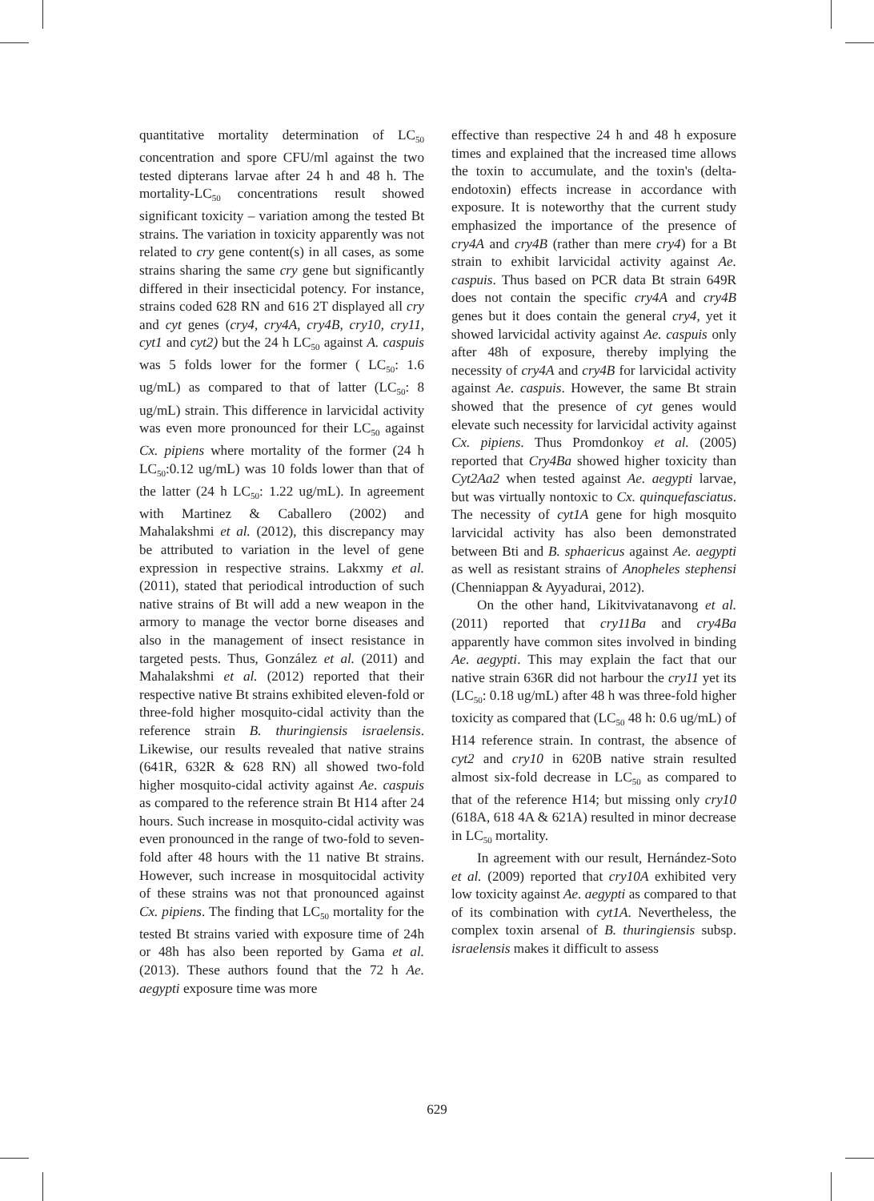quantitative mortality determination of LC<sub>50</sub> concentration and spore CFU/ml against the two tested dipterans larvae after 24 h and 48 h. The mortality-LC<sub>50</sub> concentrations result showed significant toxicity – variation among the tested Bt strains. The variation in toxicity apparently was not related to cry gene content(s) in all cases, as some strains sharing the same cry gene but significantly differed in their insecticidal potency. For instance, strains coded 628 RN and 616 2T displayed all cry and cyt genes (cry4, cry4A, cry4B, cry10, cry11, cyt1 and cyt2) but the 24 h LC<sub>50</sub> against A. caspuis was 5 folds lower for the former ( LC<sub>50</sub>: 1.6 ug/mL) as compared to that of latter (LC<sub>50</sub>: 8 ug/mL) strain. This difference in larvicidal activity was even more pronounced for their LC<sub>50</sub> against Cx. pipiens where mortality of the former (24 h LC<sub>50</sub>:0.12 ug/mL) was 10 folds lower than that of the latter (24 h LC<sub>50</sub>: 1.22 ug/mL). In agreement with Martinez & Caballero (2002) and Mahalakshmi et al. (2012), this discrepancy may be attributed to variation in the level of gene expression in respective strains. Lakxmy et al. (2011), stated that periodical introduction of such native strains of Bt will add a new weapon in the armory to manage the vector borne diseases and also in the management of insect resistance in targeted pests. Thus, González et al. (2011) and Mahalakshmi et al. (2012) reported that their respective native Bt strains exhibited eleven-fold or three-fold higher mosquito-cidal activity than the reference strain B. thuringiensis israelensis. Likewise, our results revealed that native strains (641R, 632R & 628 RN) all showed two-fold higher mosquito-cidal activity against Ae. caspuis as compared to the reference strain Bt H14 after 24 hours. Such increase in mosquito-cidal activity was even pronounced in the range of two-fold to seven-fold after 48 hours with the 11 native Bt strains. However, such increase in mosquitocidal activity of these strains was not that pronounced against Cx. pipiens. The finding that LC<sub>50</sub> mortality for the tested Bt strains varied with exposure time of 24h or 48h has also been reported by Gama et al. (2013). These authors found that the 72 h Ae. aegypti exposure time was more
effective than respective 24 h and 48 h exposure times and explained that the increased time allows the toxin to accumulate, and the toxin's (delta-endotoxin) effects increase in accordance with exposure. It is noteworthy that the current study emphasized the importance of the presence of cry4A and cry4B (rather than mere cry4) for a Bt strain to exhibit larvicidal activity against Ae. caspuis. Thus based on PCR data Bt strain 649R does not contain the specific cry4A and cry4B genes but it does contain the general cry4, yet it showed larvicidal activity against Ae. caspuis only after 48h of exposure, thereby implying the necessity of cry4A and cry4B for larvicidal activity against Ae. caspuis. However, the same Bt strain showed that the presence of cyt genes would elevate such necessity for larvicidal activity against Cx. pipiens. Thus Promdonkoy et al. (2005) reported that Cry4Ba showed higher toxicity than Cyt2Aa2 when tested against Ae. aegypti larvae, but was virtually nontoxic to Cx. quinquefasciatus. The necessity of cyt1A gene for high mosquito larvicidal activity has also been demonstrated between Bti and B. sphaericus against Ae. aegypti as well as resistant strains of Anopheles stephensi (Chenniappan & Ayyadurai, 2012).
On the other hand, Likitvivatanavong et al. (2011) reported that cry11Ba and cry4Ba apparently have common sites involved in binding Ae. aegypti. This may explain the fact that our native strain 636R did not harbour the cry11 yet its (LC<sub>50</sub>: 0.18 ug/mL) after 48 h was three-fold higher toxicity as compared that (LC<sub>50</sub> 48 h: 0.6 ug/mL) of H14 reference strain. In contrast, the absence of cyt2 and cry10 in 620B native strain resulted almost six-fold decrease in LC<sub>50</sub> as compared to that of the reference H14; but missing only cry10 (618A, 618 4A & 621A) resulted in minor decrease in LC<sub>50</sub> mortality.
In agreement with our result, Hernández-Soto et al. (2009) reported that cry10A exhibited very low toxicity against Ae. aegypti as compared to that of its combination with cyt1A. Nevertheless, the complex toxin arsenal of B. thuringiensis subsp. israelensis makes it difficult to assess
629